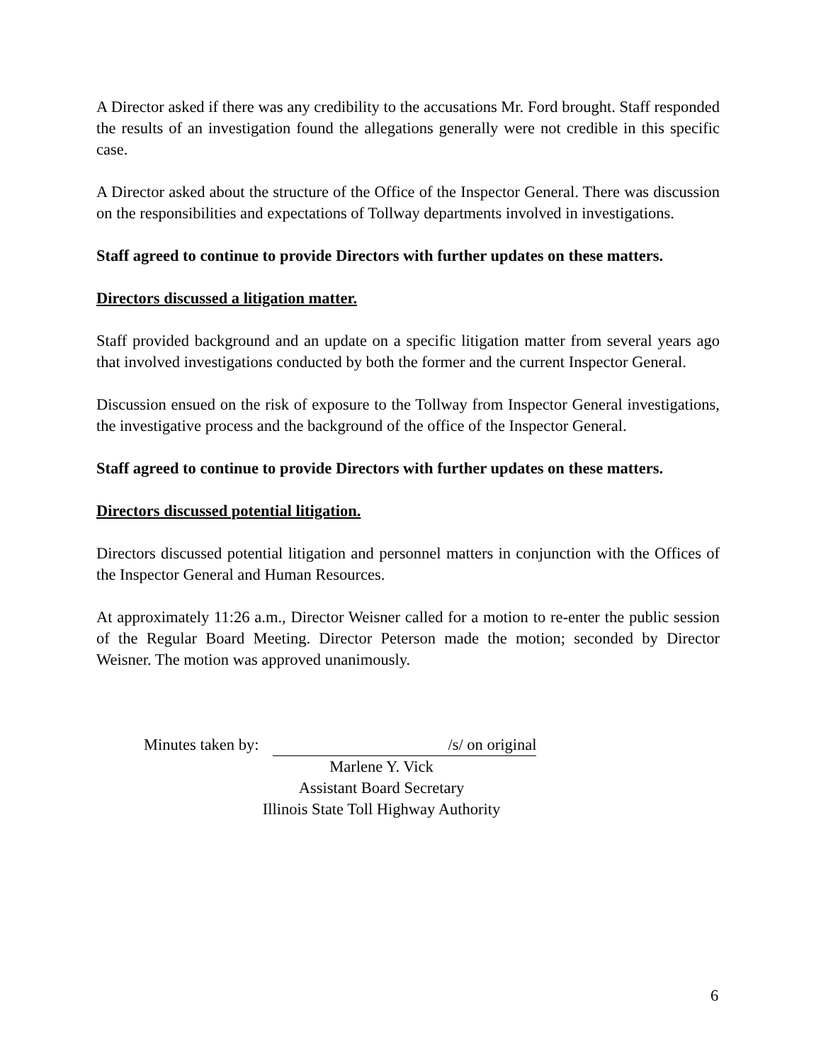A Director asked if there was any credibility to the accusations Mr. Ford brought. Staff responded the results of an investigation found the allegations generally were not credible in this specific case.
A Director asked about the structure of the Office of the Inspector General. There was discussion on the responsibilities and expectations of Tollway departments involved in investigations.
Staff agreed to continue to provide Directors with further updates on these matters.
Directors discussed a litigation matter.
Staff provided background and an update on a specific litigation matter from several years ago that involved investigations conducted by both the former and the current Inspector General.
Discussion ensued on the risk of exposure to the Tollway from Inspector General investigations, the investigative process and the background of the office of the Inspector General.
Staff agreed to continue to provide Directors with further updates on these matters.
Directors discussed potential litigation.
Directors discussed potential litigation and personnel matters in conjunction with the Offices of the Inspector General and Human Resources.
At approximately 11:26 a.m., Director Weisner called for a motion to re-enter the public session of the Regular Board Meeting. Director Peterson made the motion; seconded by Director Weisner. The motion was approved unanimously.
Minutes taken by: /s/ on original
Marlene Y. Vick
Assistant Board Secretary
Illinois State Toll Highway Authority
6